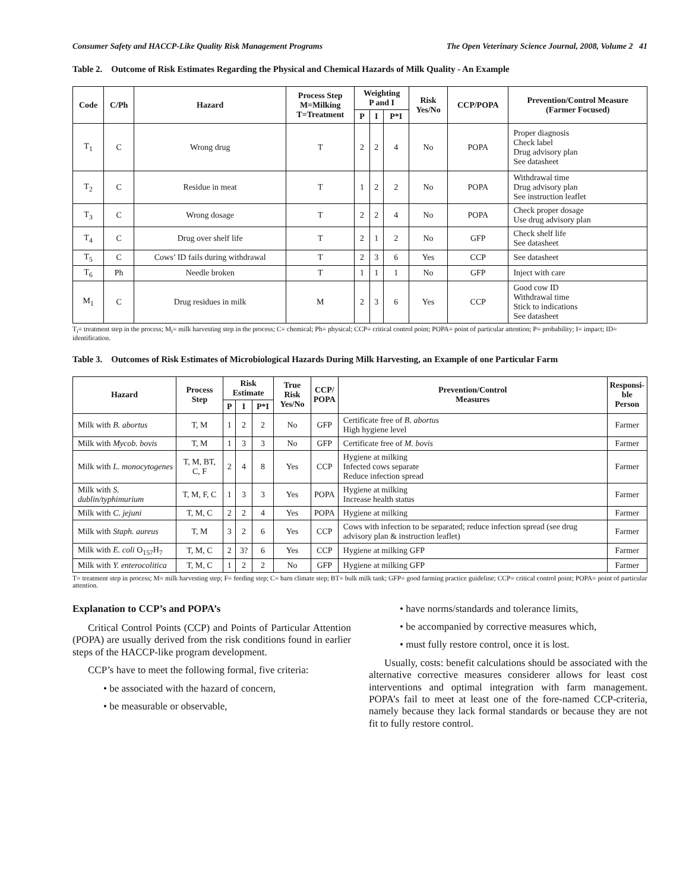Consumer Safety and HACCP-Like Quality Risk Management Programs The Open Veterinary Science Journal, 2008, Volume 2 41
Table 2. Outcome of Risk Estimates Regarding the Physical and Chemical Hazards of Milk Quality - An Example
| Code | C/Ph | Hazard | Process Step M=Milking T=Treatment | Weighting P and I | | | Risk Yes/No | CCP/POPA | Prevention/Control Measure (Farmer Focused) |
| --- | --- | --- | --- | --- | --- | --- | --- | --- | --- |
| | | | | P | I | P*I | | | |
| T<sub>1</sub> | C | Wrong drug | T | 2 | 2 | 4 | No | POPA | Proper diagnosis Check label Drug advisory plan See datasheet |
| T<sub>2</sub> | C | Residue in meat | T | 1 | 2 | 2 | No | POPA | Withdrawal time Drug advisory plan See instruction leaflet |
| T<sub>3</sub> | C | Wrong dosage | T | 2 | 2 | 4 | No | POPA | Check proper dosage Use drug advisory plan |
| T<sub>4</sub> | C | Drug over shelf life | T | 2 | 1 | 2 | No | GFP | Check shelf life See datasheet |
| T<sub>5</sub> | C | Cows’ ID fails during withdrawal | T | 2 | 3 | 6 | Yes | CCP | See datasheet |
| T<sub>6</sub> | Ph | Needle broken | T | 1 | 1 | 1 | No | GFP | Inject with care |
| M<sub>1</sub> | C | Drug residues in milk | M | 2 | 3 | 6 | Yes | CCP | Good cow ID Withdrawal time Stick to indications See datasheet |
T<sub>i</sub>= treatment step in the process; M<sub>i</sub>= milk harvesting step in the process; C= chemical; Ph= physical; CCP= critical control point; POPA= point of particular attention; P= probability; I= impact; ID= identification.
Table 3. Outcomes of Risk Estimates of Microbiological Hazards During Milk Harvesting, an Example of one Particular Farm
| Hazard | Process Step | Risk Estimate | | | True Risk Yes/No | CCP/ POPA | Prevention/Control Measures | Responsi- ble Person |
| --- | --- | --- | --- | --- | --- | --- | --- | --- |
| | | P | I | P*I | | | | |
| Milk with B. abortus | T, M | 1 | 2 | 2 | No | GFP | Certificate free of B. abortus High hygiene level | Farmer |
| Milk with Mycob. bovis | T, M | 1 | 3 | 3 | No | GFP | Certificate free of M. bovis | Farmer |
| Milk with L. monocytogenes | T, M, BT, C, F | 2 | 4 | 8 | Yes | CCP | Hygiene at milking Infected cows separate Reduce infection spread | Farmer |
| Milk with S. dublin/typhimurium | T, M, F, C | 1 | 3 | 3 | Yes | POPA | Hygiene at milking Increase health status | Farmer |
| Milk with C. jejuni | T, M, C | 2 | 2 | 4 | Yes | POPA | Hygiene at milking | Farmer |
| Milk with Staph. aureus | T, M | 3 | 2 | 6 | Yes | CCP | Cows with infection to be separated; reduce infection spread (see drug advisory plan & instruction leaflet) | Farmer |
| Milk with E. coli O<sub>157</sub>H<sub>7</sub> | T, M, C | 2 | 3? | 6 | Yes | CCP | Hygiene at milking GFP | Farmer |
| Milk with Y. enterocolitica | T, M, C | 1 | 2 | 2 | No | GFP | Hygiene at milking GFP | Farmer |
T= treatment step in process; M= milk harvesting step; F= feeding step; C= barn climate step; BT= bulk milk tank; GFP= good farming practice guideline; CCP= critical control point; POPA= point of particular attention.
Explanation to CCP’s and POPA’s
Critical Control Points (CCP) and Points of Particular Attention (POPA) are usually derived from the risk conditions found in earlier steps of the HACCP-like program development.
CCP’s have to meet the following formal, five criteria:
• be associated with the hazard of concern,
• be measurable or observable,
• have norms/standards and tolerance limits,
• be accompanied by corrective measures which,
• must fully restore control, once it is lost.
Usually, costs: benefit calculations should be associated with the alternative corrective measures considerer allows for least cost interventions and optimal integration with farm management. POPA’s fail to meet at least one of the fore-named CCP-criteria, namely because they lack formal standards or because they are not fit to fully restore control.